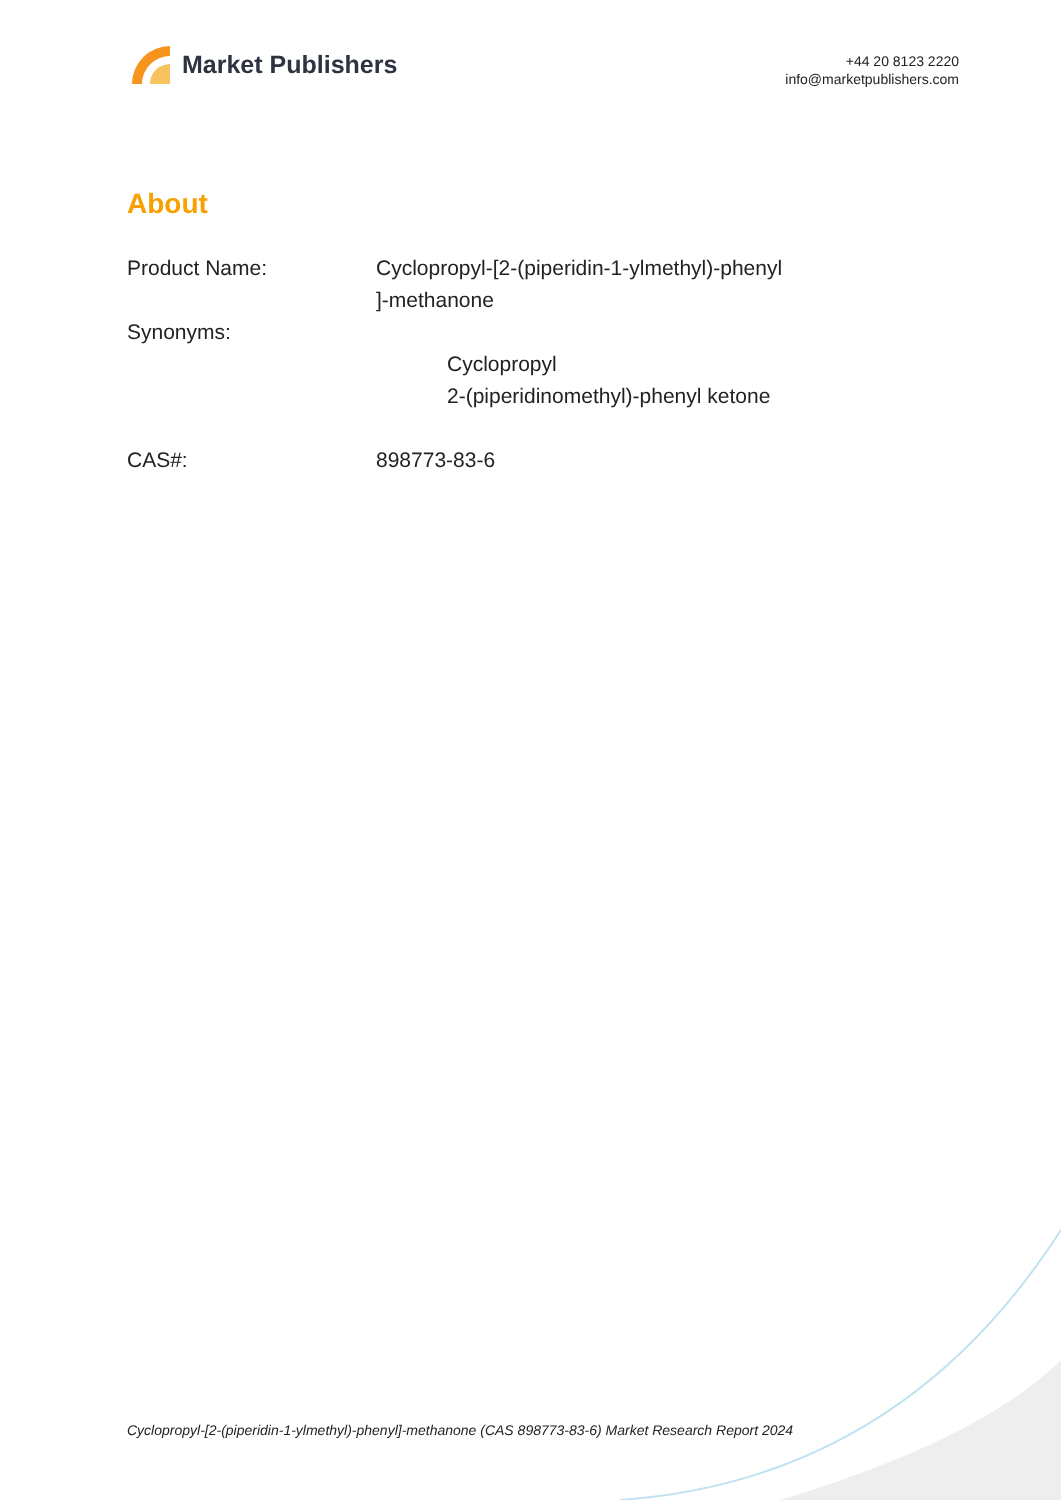Market Publishers
+44 20 8123 2220
info@marketpublishers.com
About
Product Name: Cyclopropyl-[2-(piperidin-1-ylmethyl)-phenyl
]-methanone
Synonyms:
Cyclopropyl
2-(piperidinomethyl)-phenyl ketone
CAS#: 898773-83-6
Cyclopropyl-[2-(piperidin-1-ylmethyl)-phenyl]-methanone (CAS 898773-83-6) Market Research Report 2024